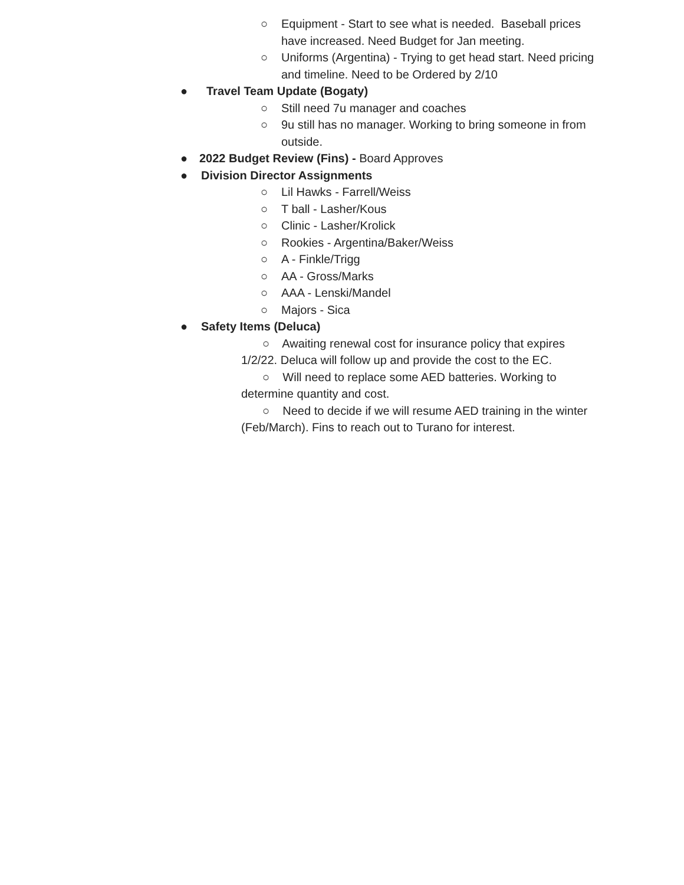○ Equipment - Start to see what is needed. Baseball prices have increased. Need Budget for Jan meeting.
○ Uniforms (Argentina) - Trying to get head start. Need pricing and timeline. Need to be Ordered by 2/10
● Travel Team Update (Bogaty)
○ Still need 7u manager and coaches
○ 9u still has no manager. Working to bring someone in from outside.
● 2022 Budget Review (Fins) - Board Approves
● Division Director Assignments
○ Lil Hawks - Farrell/Weiss
○ T ball - Lasher/Kous
○ Clinic - Lasher/Krolick
○ Rookies - Argentina/Baker/Weiss
○ A - Finkle/Trigg
○ AA - Gross/Marks
○ AAA - Lenski/Mandel
○ Majors - Sica
● Safety Items (Deluca)
○ Awaiting renewal cost for insurance policy that expires 1/2/22. Deluca will follow up and provide the cost to the EC.
○ Will need to replace some AED batteries. Working to determine quantity and cost.
○ Need to decide if we will resume AED training in the winter (Feb/March). Fins to reach out to Turano for interest.